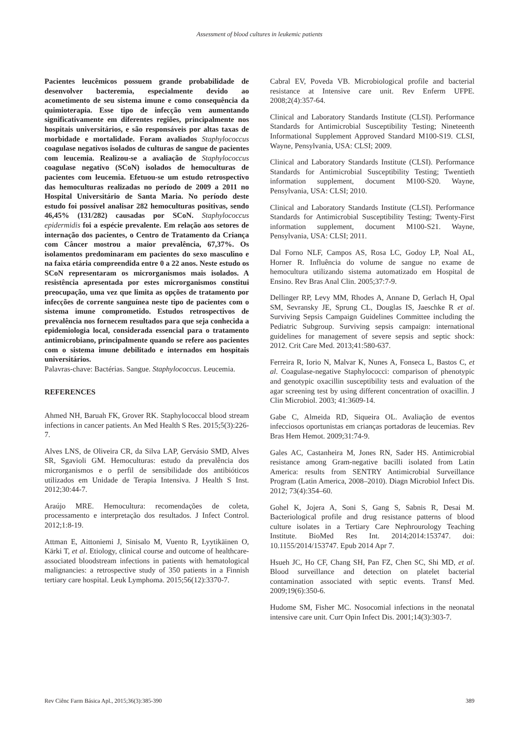Assessment of blood cultures in leukemic patients
Pacientes leucêmicos possuem grande probabilidade de desenvolver bacteremia, especialmente devido ao acometimento de seu sistema imune e como consequência da quimioterapia. Esse tipo de infecção vem aumentando significativamente em diferentes regiões, principalmente nos hospitais universitários, e são responsáveis por altas taxas de morbidade e mortalidade. Foram avaliados Staphylococcus coagulase negativos isolados de culturas de sangue de pacientes com leucemia. Realizou-se a avaliação de Staphylococcus coagulase negativo (SCoN) isolados de hemoculturas de pacientes com leucemia. Efetuou-se um estudo retrospectivo das hemoculturas realizadas no período de 2009 a 2011 no Hospital Universitário de Santa Maria. No período deste estudo foi possível analisar 282 hemoculturas positivas, sendo 46,45% (131/282) causadas por SCoN. Staphylococcus epidermidis foi a espécie prevalente. Em relação aos setores de internação dos pacientes, o Centro de Tratamento da Criança com Câncer mostrou a maior prevalência, 67,37%. Os isolamentos predominaram em pacientes do sexo masculino e na faixa etária compreendida entre 0 a 22 anos. Neste estudo os SCoN representaram os microrganismos mais isolados. A resistência apresentada por estes microrganismos constitui preocupação, uma vez que limita as opções de tratamento por infecções de corrente sanguínea neste tipo de pacientes com o sistema imune comprometido. Estudos retrospectivos de prevalência nos fornecem resultados para que seja conhecida a epidemiologia local, considerada essencial para o tratamento antimicrobiano, principalmente quando se refere aos pacientes com o sistema imune debilitado e internados em hospitais universitários.
Palavras-chave: Bactérias. Sangue. Staphylococcus. Leucemia.
REFERENCES
Ahmed NH, Baruah FK, Grover RK. Staphylococcal blood stream infections in cancer patients. An Med Health S Res. 2015;5(3):226-7.
Alves LNS, de Oliveira CR, da Silva LAP, Gervásio SMD, Alves SR, Sgavioli GM. Hemoculturas: estudo da prevalência dos microrganismos e o perfil de sensibilidade dos antibióticos utilizados em Unidade de Terapia Intensiva. J Health S Inst. 2012;30:44-7.
Araújo MRE. Hemocultura: recomendações de coleta, processamento e interpretação dos resultados. J Infect Control. 2012;1:8-19.
Attman E, Aittoniemi J, Sinisalo M, Vuento R, Lyytikäinen O, Kärki T, et al. Etiology, clinical course and outcome of healthcare-associated bloodstream infections in patients with hematological malignancies: a retrospective study of 350 patients in a Finnish tertiary care hospital. Leuk Lymphoma. 2015;56(12):3370-7.
Cabral EV, Poveda VB. Microbiological profile and bacterial resistance at Intensive care unit. Rev Enferm UFPE. 2008;2(4):357-64.
Clinical and Laboratory Standards Institute (CLSI). Performance Standards for Antimicrobial Susceptibility Testing; Nineteenth Informational Supplement Approved Standard M100-S19. CLSI, Wayne, Pensylvania, USA: CLSI; 2009.
Clinical and Laboratory Standards Institute (CLSI). Performance Standards for Antimicrobial Susceptibility Testing; Twentieth information supplement, document M100-S20. Wayne, Pensylvania, USA: CLSI; 2010.
Clinical and Laboratory Standards Institute (CLSI). Performance Standards for Antimicrobial Susceptibility Testing; Twenty-First information supplement, document M100-S21. Wayne, Pensylvania, USA: CLSI; 2011.
Dal Forno NLF, Campos AS, Rosa LC, Godoy LP, Noal AL, Horner R. Influência do volume de sangue no exame de hemocultura utilizando sistema automatizado em Hospital de Ensino. Rev Bras Anal Clin. 2005;37:7-9.
Dellinger RP, Levy MM, Rhodes A, Annane D, Gerlach H, Opal SM, Sevransky JE, Sprung CL, Douglas IS, Jaeschke R et al. Surviving Sepsis Campaign Guidelines Committee including the Pediatric Subgroup. Surviving sepsis campaign: international guidelines for management of severe sepsis and septic shock: 2012. Crit Care Med. 2013;41:580-637.
Ferreira R, Iorio N, Malvar K, Nunes A, Fonseca L, Bastos C, et al. Coagulase-negative Staphylococci: comparison of phenotypic and genotypic oxacillin susceptibility tests and evaluation of the agar screening test by using different concentration of oxacillin. J Clin Microbiol. 2003; 41:3609-14.
Gabe C, Almeida RD, Siqueira OL. Avaliação de eventos infecciosos oportunistas em crianças portadoras de leucemias. Rev Bras Hem Hemot. 2009;31:74-9.
Gales AC, Castanheira M, Jones RN, Sader HS. Antimicrobial resistance among Gram-negative bacilli isolated from Latin America: results from SENTRY Antimicrobial Surveillance Program (Latin America, 2008–2010). Diagn Microbiol Infect Dis. 2012; 73(4):354–60.
Gohel K, Jojera A, Soni S, Gang S, Sabnis R, Desai M. Bacteriological profile and drug resistance patterns of blood culture isolates in a Tertiary Care Nephrourology Teaching Institute. BioMed Res Int. 2014;2014:153747. doi: 10.1155/2014/153747. Epub 2014 Apr 7.
Hsueh JC, Ho CF, Chang SH, Pan FZ, Chen SC, Shi MD, et al. Blood surveillance and detection on platelet bacterial contamination associated with septic events. Transf Med. 2009;19(6):350-6.
Hudome SM, Fisher MC. Nosocomial infections in the neonatal intensive care unit. Curr Opin Infect Dis. 2001;14(3):303-7.
Rev Ciênc Farm Básica Apl., 2015;36(3):385-390 389